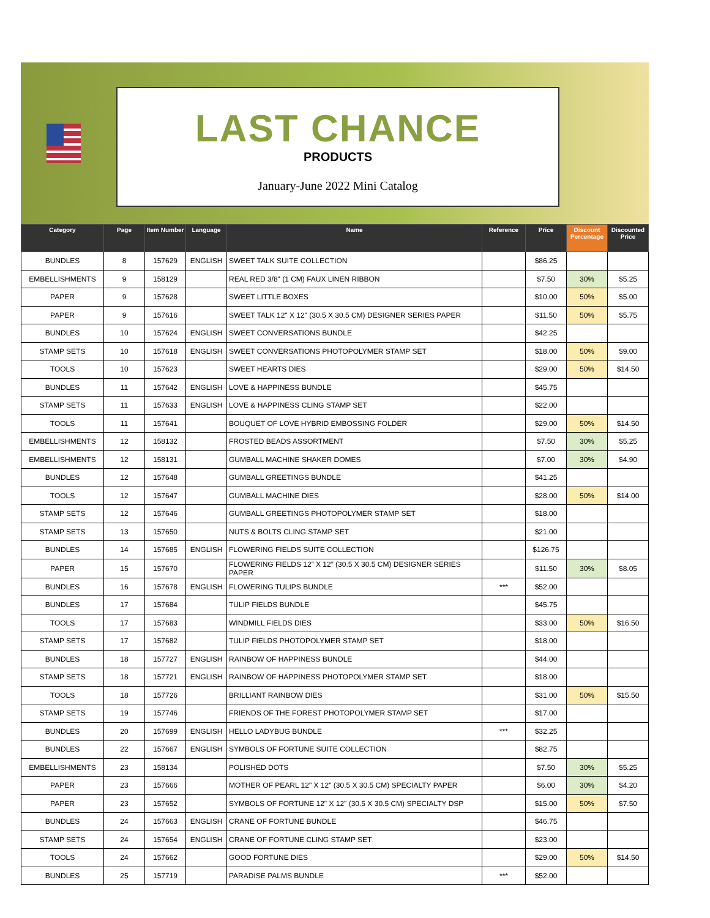LAST CHANCE
PRODUCTS
January-June 2022 Mini Catalog
| Category | Page | Item Number | Language | Name | Reference | Price | Discount Percentage | Discounted Price |
| --- | --- | --- | --- | --- | --- | --- | --- | --- |
| BUNDLES | 8 | 157629 | ENGLISH | SWEET TALK SUITE COLLECTION | | $86.25 | | |
| EMBELLISHMENTS | 9 | 158129 | | REAL RED 3/8" (1 CM) FAUX LINEN RIBBON | | $7.50 | 30% | $5.25 |
| PAPER | 9 | 157628 | | SWEET LITTLE BOXES | | $10.00 | 50% | $5.00 |
| PAPER | 9 | 157616 | | SWEET TALK 12" X 12" (30.5 X 30.5 CM) DESIGNER SERIES PAPER | | $11.50 | 50% | $5.75 |
| BUNDLES | 10 | 157624 | ENGLISH | SWEET CONVERSATIONS BUNDLE | | $42.25 | | |
| STAMP SETS | 10 | 157618 | ENGLISH | SWEET CONVERSATIONS PHOTOPOLYMER STAMP SET | | $18.00 | 50% | $9.00 |
| TOOLS | 10 | 157623 | | SWEET HEARTS DIES | | $29.00 | 50% | $14.50 |
| BUNDLES | 11 | 157642 | ENGLISH | LOVE & HAPPINESS BUNDLE | | $45.75 | | |
| STAMP SETS | 11 | 157633 | ENGLISH | LOVE & HAPPINESS CLING STAMP SET | | $22.00 | | |
| TOOLS | 11 | 157641 | | BOUQUET OF LOVE HYBRID EMBOSSING FOLDER | | $29.00 | 50% | $14.50 |
| EMBELLISHMENTS | 12 | 158132 | | FROSTED BEADS ASSORTMENT | | $7.50 | 30% | $5.25 |
| EMBELLISHMENTS | 12 | 158131 | | GUMBALL MACHINE SHAKER DOMES | | $7.00 | 30% | $4.90 |
| BUNDLES | 12 | 157648 | | GUMBALL GREETINGS BUNDLE | | $41.25 | | |
| TOOLS | 12 | 157647 | | GUMBALL MACHINE DIES | | $28.00 | 50% | $14.00 |
| STAMP SETS | 12 | 157646 | | GUMBALL GREETINGS PHOTOPOLYMER STAMP SET | | $18.00 | | |
| STAMP SETS | 13 | 157650 | | NUTS & BOLTS CLING STAMP SET | | $21.00 | | |
| BUNDLES | 14 | 157685 | ENGLISH | FLOWERING FIELDS SUITE COLLECTION | | $126.75 | | |
| PAPER | 15 | 157670 | | FLOWERING FIELDS 12” X 12” (30.5 X 30.5 CM) DESIGNER SERIES PAPER | | $11.50 | 30% | $8.05 |
| BUNDLES | 16 | 157678 | ENGLISH | FLOWERING TULIPS BUNDLE | *** | $52.00 | | |
| BUNDLES | 17 | 157684 | | TULIP FIELDS BUNDLE | | $45.75 | | |
| TOOLS | 17 | 157683 | | WINDMILL FIELDS DIES | | $33.00 | 50% | $16.50 |
| STAMP SETS | 17 | 157682 | | TULIP FIELDS PHOTOPOLYMER STAMP SET | | $18.00 | | |
| BUNDLES | 18 | 157727 | ENGLISH | RAINBOW OF HAPPINESS BUNDLE | | $44.00 | | |
| STAMP SETS | 18 | 157721 | ENGLISH | RAINBOW OF HAPPINESS PHOTOPOLYMER STAMP SET | | $18.00 | | |
| TOOLS | 18 | 157726 | | BRILLIANT RAINBOW DIES | | $31.00 | 50% | $15.50 |
| STAMP SETS | 19 | 157746 | | FRIENDS OF THE FOREST PHOTOPOLYMER STAMP SET | | $17.00 | | |
| BUNDLES | 20 | 157699 | ENGLISH | HELLO LADYBUG BUNDLE | *** | $32.25 | | |
| BUNDLES | 22 | 157667 | ENGLISH | SYMBOLS OF FORTUNE SUITE COLLECTION | | $82.75 | | |
| EMBELLISHMENTS | 23 | 158134 | | POLISHED DOTS | | $7.50 | 30% | $5.25 |
| PAPER | 23 | 157666 | | MOTHER OF PEARL 12" X 12" (30.5 X 30.5 CM) SPECIALTY PAPER | | $6.00 | 30% | $4.20 |
| PAPER | 23 | 157652 | | SYMBOLS OF FORTUNE 12" X 12" (30.5 X 30.5 CM) SPECIALTY DSP | | $15.00 | 50% | $7.50 |
| BUNDLES | 24 | 157663 | ENGLISH | CRANE OF FORTUNE BUNDLE | | $46.75 | | |
| STAMP SETS | 24 | 157654 | ENGLISH | CRANE OF FORTUNE CLING STAMP SET | | $23.00 | | |
| TOOLS | 24 | 157662 | | GOOD FORTUNE DIES | | $29.00 | 50% | $14.50 |
| BUNDLES | 25 | 157719 | | PARADISE PALMS BUNDLE | *** | $52.00 | | |